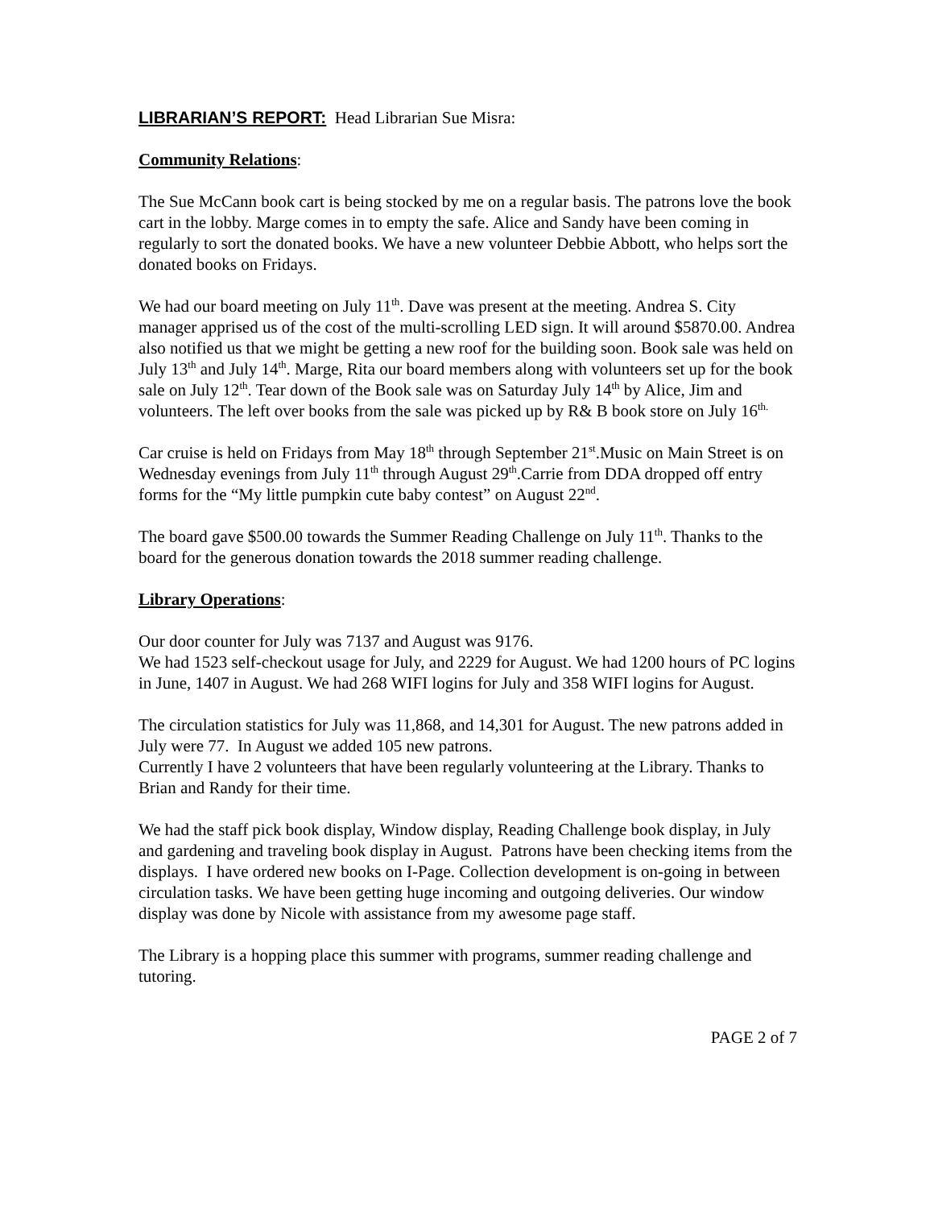LIBRARIAN’S REPORT: Head Librarian Sue Misra:
Community Relations:
The Sue McCann book cart is being stocked by me on a regular basis. The patrons love the book cart in the lobby. Marge comes in to empty the safe. Alice and Sandy have been coming in regularly to sort the donated books. We have a new volunteer Debbie Abbott, who helps sort the donated books on Fridays.
We had our board meeting on July 11<sup>th</sup>. Dave was present at the meeting. Andrea S. City manager apprised us of the cost of the multi-scrolling LED sign. It will around $5870.00. Andrea also notified us that we might be getting a new roof for the building soon. Book sale was held on July 13<sup>th</sup> and July 14<sup>th</sup>. Marge, Rita our board members along with volunteers set up for the book sale on July 12<sup>th</sup>. Tear down of the Book sale was on Saturday July 14<sup>th</sup> by Alice, Jim and volunteers. The left over books from the sale was picked up by R& B book store on July 16<sup>th.</sup>
Car cruise is held on Fridays from May 18<sup>th</sup> through September 21<sup>st</sup>.Music on Main Street is on Wednesday evenings from July 11<sup>th</sup> through August 29<sup>th</sup>.Carrie from DDA dropped off entry forms for the “My little pumpkin cute baby contest” on August 22<sup>nd</sup>.
The board gave $500.00 towards the Summer Reading Challenge on July 11<sup>th</sup>. Thanks to the board for the generous donation towards the 2018 summer reading challenge.
Library Operations:
Our door counter for July was 7137 and August was 9176.
We had 1523 self-checkout usage for July, and 2229 for August. We had 1200 hours of PC logins in June, 1407 in August. We had 268 WIFI logins for July and 358 WIFI logins for August.
The circulation statistics for July was 11,868, and 14,301 for August. The new patrons added in July were 77. In August we added 105 new patrons.
Currently I have 2 volunteers that have been regularly volunteering at the Library. Thanks to Brian and Randy for their time.
We had the staff pick book display, Window display, Reading Challenge book display, in July and gardening and traveling book display in August. Patrons have been checking items from the displays. I have ordered new books on I-Page. Collection development is on-going in between circulation tasks. We have been getting huge incoming and outgoing deliveries. Our window display was done by Nicole with assistance from my awesome page staff.
The Library is a hopping place this summer with programs, summer reading challenge and tutoring.
PAGE 2 of 7